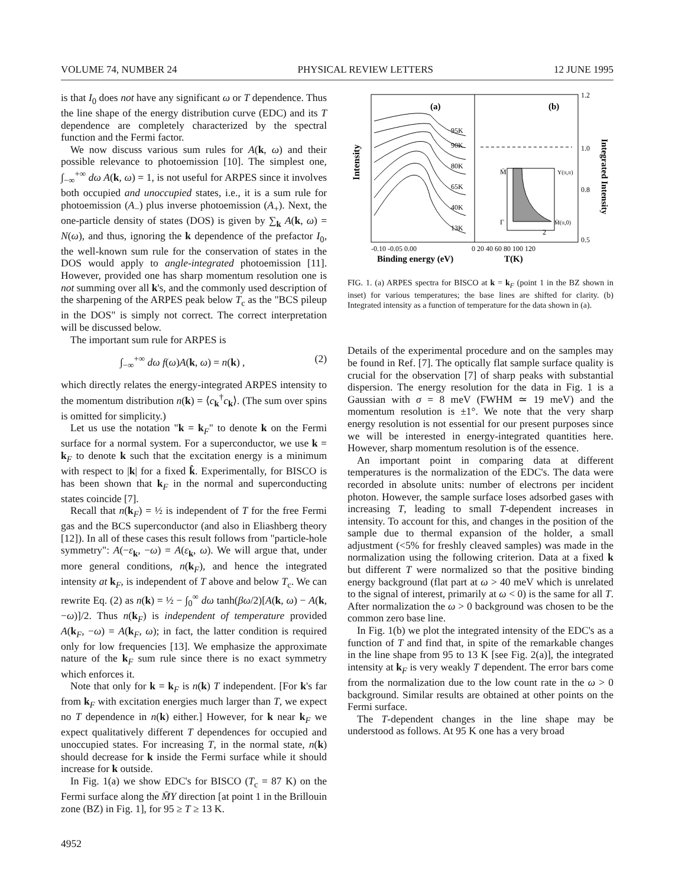VOLUME 74, NUMBER 24 PHYSICAL REVIEW LETTERS 12 JUNE 1995
is that I<sub>0</sub> does not have any significant ω or T dependence. Thus the line shape of the energy distribution curve (EDC) and its T dependence are completely characterized by the spectral function and the Fermi factor.
We now discuss various sum rules for A(k, ω) and their possible relevance to photoemission [10]. The simplest one, ∫<sub>−∞</sub><sup>+∞</sup> dω A(k, ω) = 1, is not useful for ARPES since it involves both occupied and unoccupied states, i.e., it is a sum rule for photoemission (A<sub>−</sub>) plus inverse photoemission (A<sub>+</sub>). Next, the one-particle density of states (DOS) is given by ∑<sub>k</sub> A(k, ω) = N(ω), and thus, ignoring the k dependence of the prefactor I<sub>0</sub>, the well-known sum rule for the conservation of states in the DOS would apply to angle-integrated photoemission [11]. However, provided one has sharp momentum resolution one is not summing over all k's, and the commonly used description of the sharpening of the ARPES peak below T<sub>c</sub> as the "BCS pileup in the DOS" is simply not correct. The correct interpretation will be discussed below.
The important sum rule for ARPES is
∫<sub>−∞</sub><sup>+∞</sup> dω f(ω)A(k, ω) = n(k) , (2)
which directly relates the energy-integrated ARPES intensity to the momentum distribution n(k) = ⟨c<sub>k</sub><sup>†</sup>c<sub>k</sub>⟩. (The sum over spins is omitted for simplicity.)
Let us use the notation "k = k<sub>F</sub>" to denote k on the Fermi surface for a normal system. For a superconductor, we use k = k<sub>F</sub> to denote k such that the excitation energy is a minimum with respect to |k| for a fixed k̂. Experimentally, for BISCO is has been shown that k<sub>F</sub> in the normal and superconducting states coincide [7].
Recall that n(k<sub>F</sub>) = ½ is independent of T for the free Fermi gas and the BCS superconductor (and also in Eliashberg theory [12]). In all of these cases this result follows from "particle-hole symmetry": A(−ε<sub>k</sub>, −ω) = A(ε<sub>k</sub>, ω). We will argue that, under more general conditions, n(k<sub>F</sub>), and hence the integrated intensity at k<sub>F</sub>, is independent of T above and below T<sub>c</sub>. We can rewrite Eq. (2) as n(k) = ½ − ∫<sub>0</sub><sup>∞</sup> dω tanh(βω/2)[A(k, ω) − A(k, −ω)]/2. Thus n(k<sub>F</sub>) is independent of temperature provided A(k<sub>F</sub>, −ω) = A(k<sub>F</sub>, ω); in fact, the latter condition is required only for low frequencies [13]. We emphasize the approximate nature of the k<sub>F</sub> sum rule since there is no exact symmetry which enforces it.
Note that only for k = k<sub>F</sub> is n(k) T independent. [For k's far from k<sub>F</sub> with excitation energies much larger than T, we expect no T dependence in n(k) either.] However, for k near k<sub>F</sub> we expect qualitatively different T dependences for occupied and unoccupied states. For increasing T, in the normal state, n(k) should decrease for k inside the Fermi surface while it should increase for k outside.
In Fig. 1(a) we show EDC's for BISCO (T<sub>c</sub> = 87 K) on the Fermi surface along the M̄Y direction [at point 1 in the Brillouin zone (BZ) in Fig. 1], for 95 ≥ T ≥ 13 K.
(a)
(b)
95K
90K
80K
65K
40K
13K
Y(π,π)
Γ
M̄(π,0)
2
M̄
1.2
1.0
0.8
0.5
-0.10 -0.05 0.00
0 20 40 60 80 100 120
Binding energy (eV)
T(K)
Intensity
Integrated Intensity
FIG. 1. (a) ARPES spectra for BISCO at k = k<sub>F</sub> (point 1 in the BZ shown in inset) for various temperatures; the base lines are shifted for clarity. (b) Integrated intensity as a function of temperature for the data shown in (a).
Details of the experimental procedure and on the samples may be found in Ref. [7]. The optically flat sample surface quality is crucial for the observation [7] of sharp peaks with substantial dispersion. The energy resolution for the data in Fig. 1 is a Gaussian with σ = 8 meV (FWHM ≃ 19 meV) and the momentum resolution is ±1°. We note that the very sharp energy resolution is not essential for our present purposes since we will be interested in energy-integrated quantities here. However, sharp momentum resolution is of the essence.
An important point in comparing data at different temperatures is the normalization of the EDC's. The data were recorded in absolute units: number of electrons per incident photon. However, the sample surface loses adsorbed gases with increasing T, leading to small T-dependent increases in intensity. To account for this, and changes in the position of the sample due to thermal expansion of the holder, a small adjustment (<5% for freshly cleaved samples) was made in the normalization using the following criterion. Data at a fixed k but different T were normalized so that the positive binding energy background (flat part at ω > 40 meV which is unrelated to the signal of interest, primarily at ω < 0) is the same for all T. After normalization the ω > 0 background was chosen to be the common zero base line.
In Fig. 1(b) we plot the integrated intensity of the EDC's as a function of T and find that, in spite of the remarkable changes in the line shape from 95 to 13 K [see Fig. 2(a)], the integrated intensity at k<sub>F</sub> is very weakly T dependent. The error bars come from the normalization due to the low count rate in the ω > 0 background. Similar results are obtained at other points on the Fermi surface.
The T-dependent changes in the line shape may be understood as follows. At 95 K one has a very broad
4952